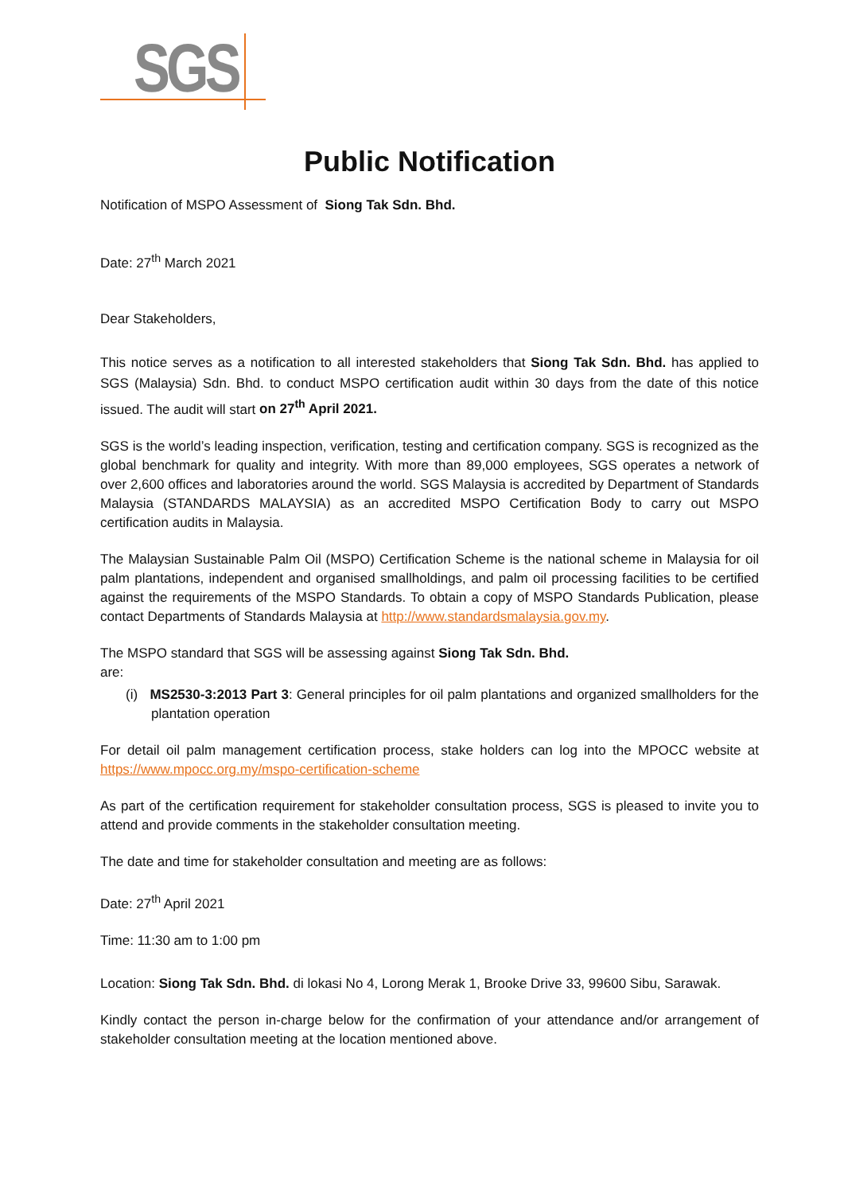SGS
Public Notification
Notification of MSPO Assessment of Siong Tak Sdn. Bhd.
Date: 27<sup>th</sup> March 2021
Dear Stakeholders,
This notice serves as a notification to all interested stakeholders that Siong Tak Sdn. Bhd. has applied to SGS (Malaysia) Sdn. Bhd. to conduct MSPO certification audit within 30 days from the date of this notice issued. The audit will start on 27<sup>th</sup> April 2021.
SGS is the world’s leading inspection, verification, testing and certification company. SGS is recognized as the global benchmark for quality and integrity. With more than 89,000 employees, SGS operates a network of over 2,600 offices and laboratories around the world. SGS Malaysia is accredited by Department of Standards Malaysia (STANDARDS MALAYSIA) as an accredited MSPO Certification Body to carry out MSPO certification audits in Malaysia.
The Malaysian Sustainable Palm Oil (MSPO) Certification Scheme is the national scheme in Malaysia for oil palm plantations, independent and organised smallholdings, and palm oil processing facilities to be certified against the requirements of the MSPO Standards. To obtain a copy of MSPO Standards Publication, please contact Departments of Standards Malaysia at http://www.standardsmalaysia.gov.my.
The MSPO standard that SGS will be assessing against Siong Tak Sdn. Bhd.
are:
(i) MS2530-3:2013 Part 3: General principles for oil palm plantations and organized smallholders for the plantation operation
For detail oil palm management certification process, stake holders can log into the MPOCC website at https://www.mpocc.org.my/mspo-certification-scheme
As part of the certification requirement for stakeholder consultation process, SGS is pleased to invite you to attend and provide comments in the stakeholder consultation meeting.
The date and time for stakeholder consultation and meeting are as follows:
Date: 27<sup>th</sup> April 2021
Time: 11:30 am to 1:00 pm
Location: Siong Tak Sdn. Bhd. di lokasi No 4, Lorong Merak 1, Brooke Drive 33, 99600 Sibu, Sarawak.
Kindly contact the person in-charge below for the confirmation of your attendance and/or arrangement of stakeholder consultation meeting at the location mentioned above.